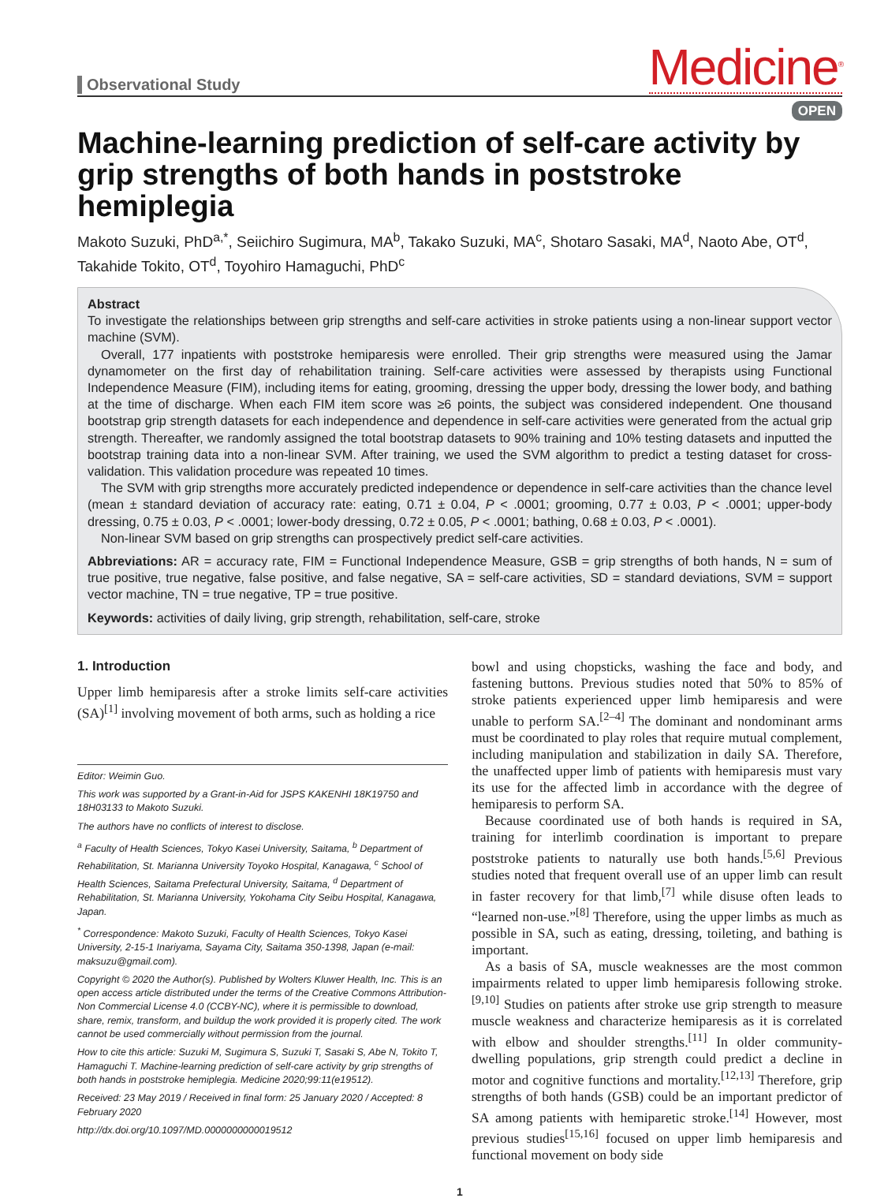Observational Study
Medicine<sup>®</sup>
OPEN
Machine-learning prediction of self-care activity by grip strengths of both hands in poststroke hemiplegia
Makoto Suzuki, PhD<sup>a,*</sup>, Seiichiro Sugimura, MA<sup>b</sup>, Takako Suzuki, MA<sup>c</sup>, Shotaro Sasaki, MA<sup>d</sup>, Naoto Abe, OT<sup>d</sup>, Takahide Tokito, OT<sup>d</sup>, Toyohiro Hamaguchi, PhD<sup>c</sup>
Abstract
To investigate the relationships between grip strengths and self-care activities in stroke patients using a non-linear support vector machine (SVM).
Overall, 177 inpatients with poststroke hemiparesis were enrolled. Their grip strengths were measured using the Jamar dynamometer on the first day of rehabilitation training. Self-care activities were assessed by therapists using Functional Independence Measure (FIM), including items for eating, grooming, dressing the upper body, dressing the lower body, and bathing at the time of discharge. When each FIM item score was ≥6 points, the subject was considered independent. One thousand bootstrap grip strength datasets for each independence and dependence in self-care activities were generated from the actual grip strength. Thereafter, we randomly assigned the total bootstrap datasets to 90% training and 10% testing datasets and inputted the bootstrap training data into a non-linear SVM. After training, we used the SVM algorithm to predict a testing dataset for cross-validation. This validation procedure was repeated 10 times.
The SVM with grip strengths more accurately predicted independence or dependence in self-care activities than the chance level (mean ± standard deviation of accuracy rate: eating, 0.71 ± 0.04, P < .0001; grooming, 0.77 ± 0.03, P < .0001; upper-body dressing, 0.75 ± 0.03, P < .0001; lower-body dressing, 0.72 ± 0.05, P < .0001; bathing, 0.68 ± 0.03, P < .0001).
Non-linear SVM based on grip strengths can prospectively predict self-care activities.
Abbreviations: AR = accuracy rate, FIM = Functional Independence Measure, GSB = grip strengths of both hands, N = sum of true positive, true negative, false positive, and false negative, SA = self-care activities, SD = standard deviations, SVM = support vector machine, TN = true negative, TP = true positive.
Keywords: activities of daily living, grip strength, rehabilitation, self-care, stroke
1. Introduction
Upper limb hemiparesis after a stroke limits self-care activities (SA)<sup>[1]</sup> involving movement of both arms, such as holding a rice
Editor: Weimin Guo.
This work was supported by a Grant-in-Aid for JSPS KAKENHI 18K19750 and 18H03133 to Makoto Suzuki.
The authors have no conflicts of interest to disclose.
<sup>a</sup> Faculty of Health Sciences, Tokyo Kasei University, Saitama, <sup>b</sup> Department of Rehabilitation, St. Marianna University Toyoko Hospital, Kanagawa, <sup>c</sup> School of Health Sciences, Saitama Prefectural University, Saitama, <sup>d</sup> Department of Rehabilitation, St. Marianna University, Yokohama City Seibu Hospital, Kanagawa, Japan.
<sup>*</sup> Correspondence: Makoto Suzuki, Faculty of Health Sciences, Tokyo Kasei University, 2-15-1 Inariyama, Sayama City, Saitama 350-1398, Japan (e-mail: maksuzu@gmail.com).
Copyright © 2020 the Author(s). Published by Wolters Kluwer Health, Inc. This is an open access article distributed under the terms of the Creative Commons Attribution-Non Commercial License 4.0 (CCBY-NC), where it is permissible to download, share, remix, transform, and buildup the work provided it is properly cited. The work cannot be used commercially without permission from the journal.
How to cite this article: Suzuki M, Sugimura S, Suzuki T, Sasaki S, Abe N, Tokito T, Hamaguchi T. Machine-learning prediction of self-care activity by grip strengths of both hands in poststroke hemiplegia. Medicine 2020;99:11(e19512).
Received: 23 May 2019 / Received in final form: 25 January 2020 / Accepted: 8 February 2020
http://dx.doi.org/10.1097/MD.0000000000019512
bowl and using chopsticks, washing the face and body, and fastening buttons. Previous studies noted that 50% to 85% of stroke patients experienced upper limb hemiparesis and were unable to perform SA.<sup>[2–4]</sup> The dominant and nondominant arms must be coordinated to play roles that require mutual complement, including manipulation and stabilization in daily SA. Therefore, the unaffected upper limb of patients with hemiparesis must vary its use for the affected limb in accordance with the degree of hemiparesis to perform SA.
Because coordinated use of both hands is required in SA, training for interlimb coordination is important to prepare poststroke patients to naturally use both hands.<sup>[5,6]</sup> Previous studies noted that frequent overall use of an upper limb can result in faster recovery for that limb,<sup>[7]</sup> while disuse often leads to “learned non-use.”<sup>[8]</sup> Therefore, using the upper limbs as much as possible in SA, such as eating, dressing, toileting, and bathing is important.
As a basis of SA, muscle weaknesses are the most common impairments related to upper limb hemiparesis following stroke.<sup>[9,10]</sup> Studies on patients after stroke use grip strength to measure muscle weakness and characterize hemiparesis as it is correlated with elbow and shoulder strengths.<sup>[11]</sup> In older community-dwelling populations, grip strength could predict a decline in motor and cognitive functions and mortality.<sup>[12,13]</sup> Therefore, grip strengths of both hands (GSB) could be an important predictor of SA among patients with hemiparetic stroke.<sup>[14]</sup> However, most previous studies<sup>[15,16]</sup> focused on upper limb hemiparesis and functional movement on body side
1